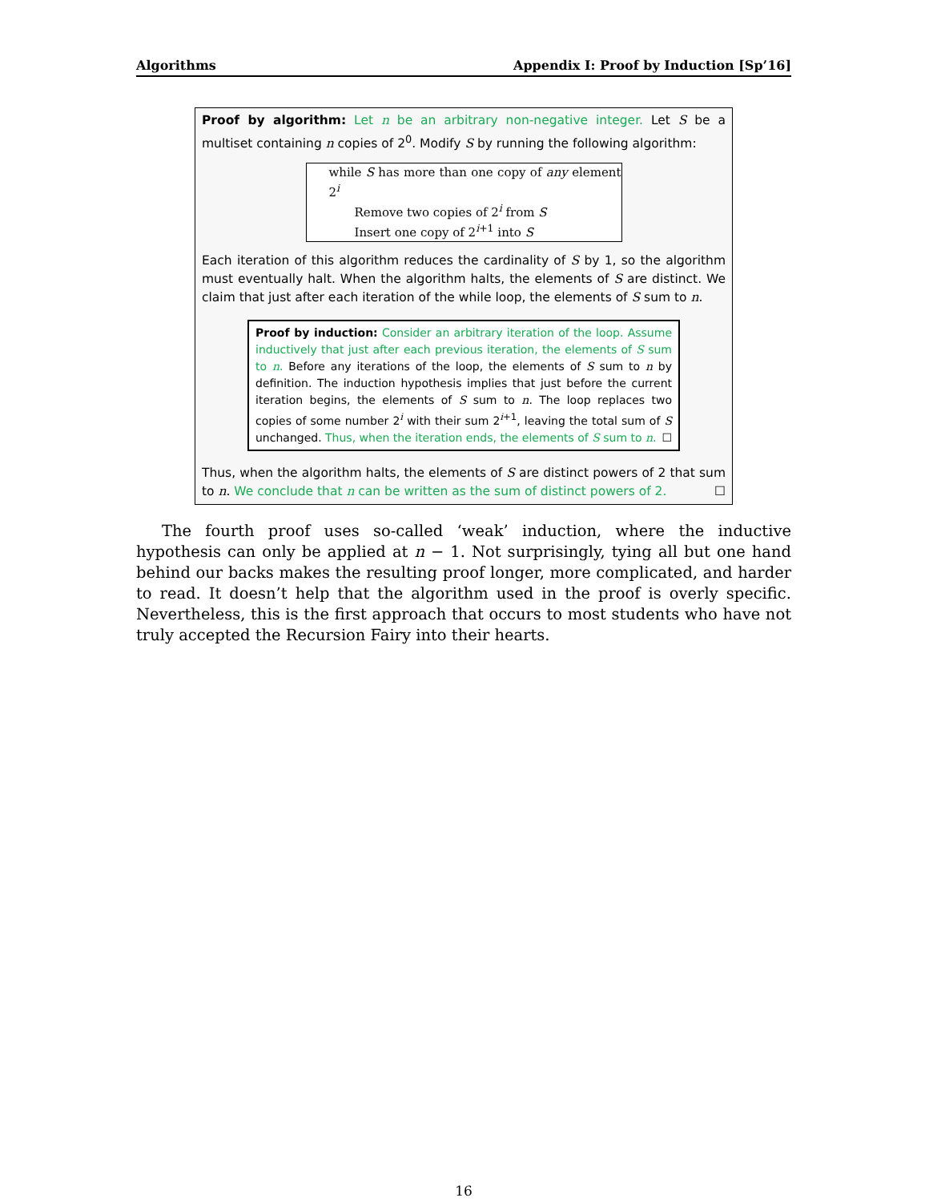Algorithms Appendix I: Proof by Induction [Sp’16]
Proof by algorithm: Let n be an arbitrary non-negative integer. Let S be a multiset containing n copies of 2<sup>0</sup>. Modify S by running the following algorithm:
while S has more than one copy of any element 2<sup>i</sup>
Remove two copies of 2<sup>i</sup> from S
Insert one copy of 2<sup>i+1</sup> into S
Each iteration of this algorithm reduces the cardinality of S by 1, so the algorithm must eventually halt. When the algorithm halts, the elements of S are distinct. We claim that just after each iteration of the while loop, the elements of S sum to n.
Proof by induction: Consider an arbitrary iteration of the loop. Assume inductively that just after each previous iteration, the elements of S sum to n. Before any iterations of the loop, the elements of S sum to n by definition. The induction hypothesis implies that just before the current iteration begins, the elements of S sum to n. The loop replaces two copies of some number 2<sup>i</sup> with their sum 2<sup>i+1</sup>, leaving the total sum of S unchanged. Thus, when the iteration ends, the elements of S sum to n. ☐
Thus, when the algorithm halts, the elements of S are distinct powers of 2 that sum to n. We conclude that n can be written as the sum of distinct powers of 2. ☐
The fourth proof uses so-called ‘weak’ induction, where the inductive hypothesis can only be applied at n − 1. Not surprisingly, tying all but one hand behind our backs makes the resulting proof longer, more complicated, and harder to read. It doesn’t help that the algorithm used in the proof is overly specific. Nevertheless, this is the first approach that occurs to most students who have not truly accepted the Recursion Fairy into their hearts.
16